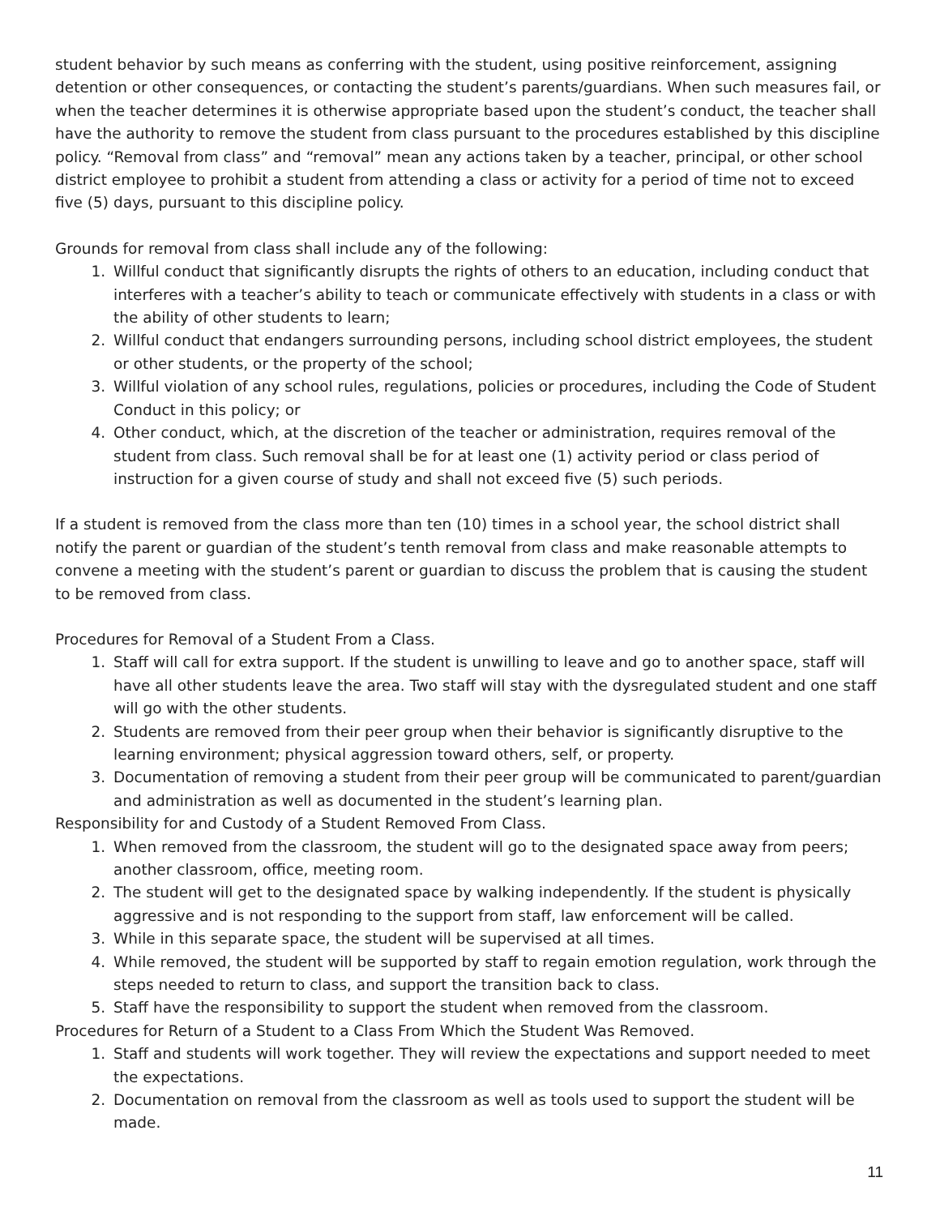student behavior by such means as conferring with the student, using positive reinforcement, assigning detention or other consequences, or contacting the student’s parents/guardians. When such measures fail, or when the teacher determines it is otherwise appropriate based upon the student’s conduct, the teacher shall have the authority to remove the student from class pursuant to the procedures established by this discipline policy. “Removal from class” and “removal” mean any actions taken by a teacher, principal, or other school district employee to prohibit a student from attending a class or activity for a period of time not to exceed five (5) days, pursuant to this discipline policy.
Grounds for removal from class shall include any of the following:
1. Willful conduct that significantly disrupts the rights of others to an education, including conduct that interferes with a teacher’s ability to teach or communicate effectively with students in a class or with the ability of other students to learn;
2. Willful conduct that endangers surrounding persons, including school district employees, the student or other students, or the property of the school;
3. Willful violation of any school rules, regulations, policies or procedures, including the Code of Student Conduct in this policy; or
4. Other conduct, which, at the discretion of the teacher or administration, requires removal of the student from class. Such removal shall be for at least one (1) activity period or class period of instruction for a given course of study and shall not exceed five (5) such periods.
If a student is removed from the class more than ten (10) times in a school year, the school district shall notify the parent or guardian of the student’s tenth removal from class and make reasonable attempts to convene a meeting with the student’s parent or guardian to discuss the problem that is causing the student to be removed from class.
Procedures for Removal of a Student From a Class.
1. Staff will call for extra support. If the student is unwilling to leave and go to another space, staff will have all other students leave the area. Two staff will stay with the dysregulated student and one staff will go with the other students.
2. Students are removed from their peer group when their behavior is significantly disruptive to the learning environment; physical aggression toward others, self, or property.
3. Documentation of removing a student from their peer group will be communicated to parent/guardian and administration as well as documented in the student’s learning plan.
Responsibility for and Custody of a Student Removed From Class.
1. When removed from the classroom, the student will go to the designated space away from peers; another classroom, office, meeting room.
2. The student will get to the designated space by walking independently. If the student is physically aggressive and is not responding to the support from staff, law enforcement will be called.
3. While in this separate space, the student will be supervised at all times.
4. While removed, the student will be supported by staff to regain emotion regulation, work through the steps needed to return to class, and support the transition back to class.
5. Staff have the responsibility to support the student when removed from the classroom.
Procedures for Return of a Student to a Class From Which the Student Was Removed.
1. Staff and students will work together. They will review the expectations and support needed to meet the expectations.
2. Documentation on removal from the classroom as well as tools used to support the student will be made.
11